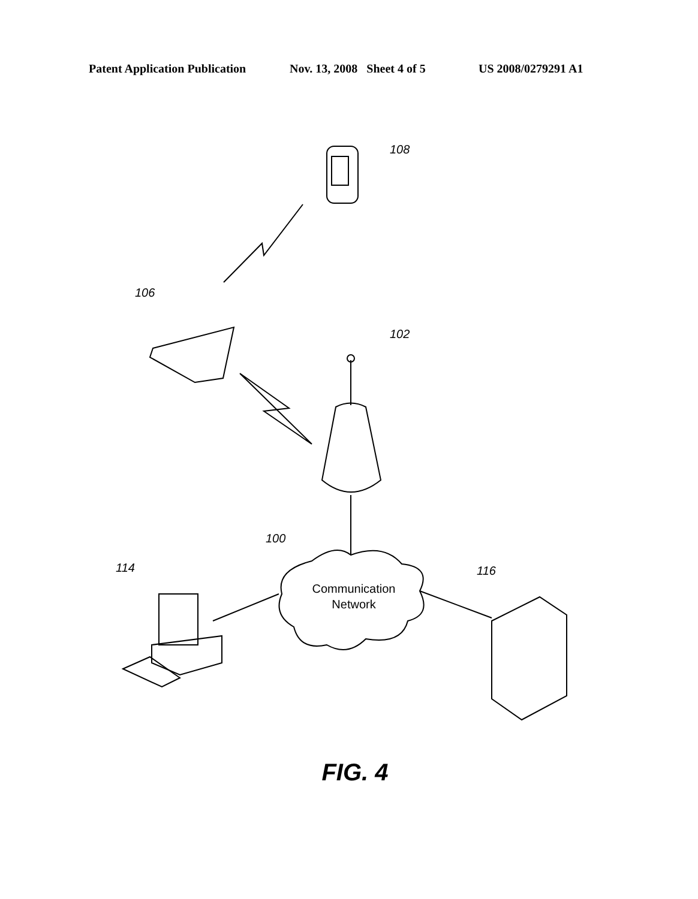Patent Application Publication Nov. 13, 2008 Sheet 4 of 5 US 2008/0279291 A1
108
106
102
100
114 116
Communication Network
FIG. 4